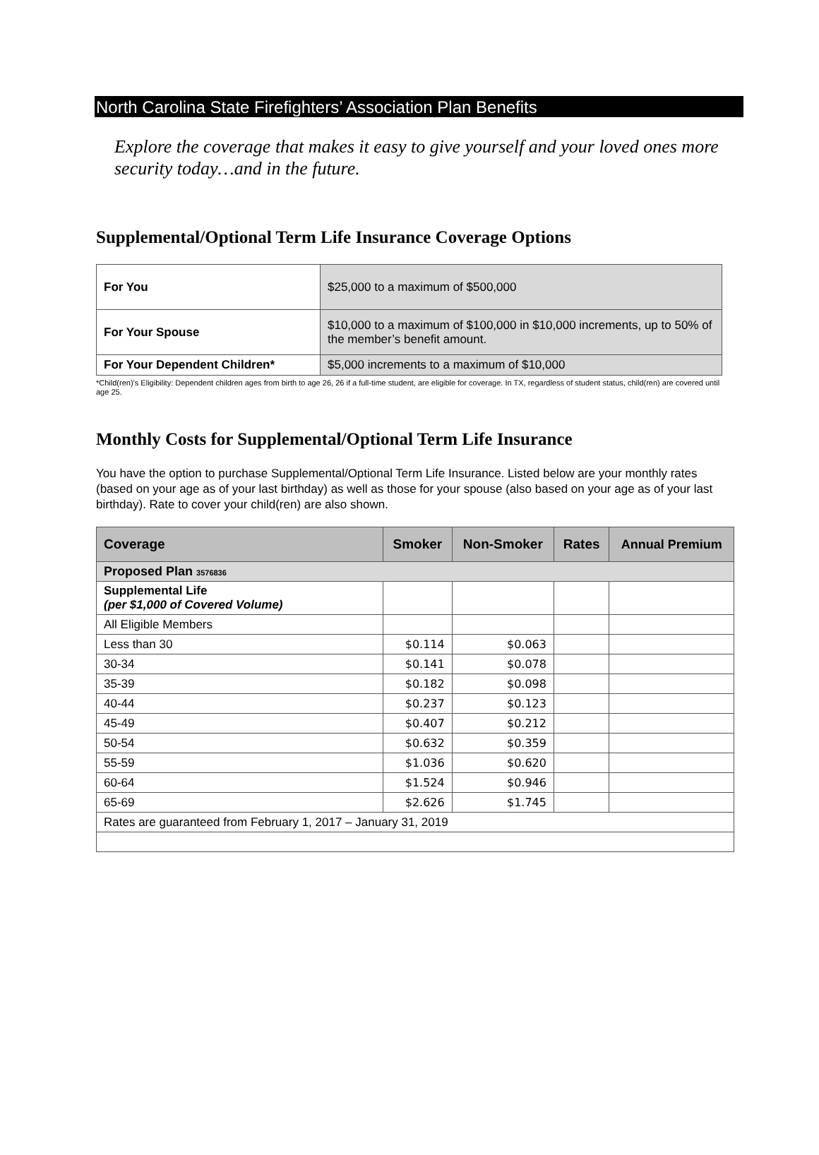North Carolina State Firefighters’ Association Plan Benefits
Explore the coverage that makes it easy to give yourself and your loved ones more security today…and in the future.
Supplemental/Optional Term Life Insurance Coverage Options
| For You | $25,000 to a maximum of $500,000 |
| For Your Spouse | $10,000 to a maximum of $100,000 in $10,000 increments, up to 50% of the member’s benefit amount. |
| For Your Dependent Children* | $5,000 increments to a maximum of $10,000 |
*Child(ren)’s Eligibility: Dependent children ages from birth to age 26, 26 if a full-time student, are eligible for coverage. In TX, regardless of student status, child(ren) are covered until age 25.
Monthly Costs for Supplemental/Optional Term Life Insurance
You have the option to purchase Supplemental/Optional Term Life Insurance. Listed below are your monthly rates (based on your age as of your last birthday) as well as those for your spouse (also based on your age as of your last birthday). Rate to cover your child(ren) are also shown.
| Coverage | Smoker | Non-Smoker | Rates | Annual Premium |
| --- | --- | --- | --- | --- |
| Proposed Plan 3576836 | | | | |
| Supplemental Life (per $1,000 of Covered Volume) | | | | |
| All Eligible Members | | | | |
| Less than 30 | $0.114 | $0.063 | | |
| 30-34 | $0.141 | $0.078 | | |
| 35-39 | $0.182 | $0.098 | | |
| 40-44 | $0.237 | $0.123 | | |
| 45-49 | $0.407 | $0.212 | | |
| 50-54 | $0.632 | $0.359 | | |
| 55-59 | $1.036 | $0.620 | | |
| 60-64 | $1.524 | $0.946 | | |
| 65-69 | $2.626 | $1.745 | | |
| Rates are guaranteed from February 1, 2017 – January 31, 2019 | | | | |